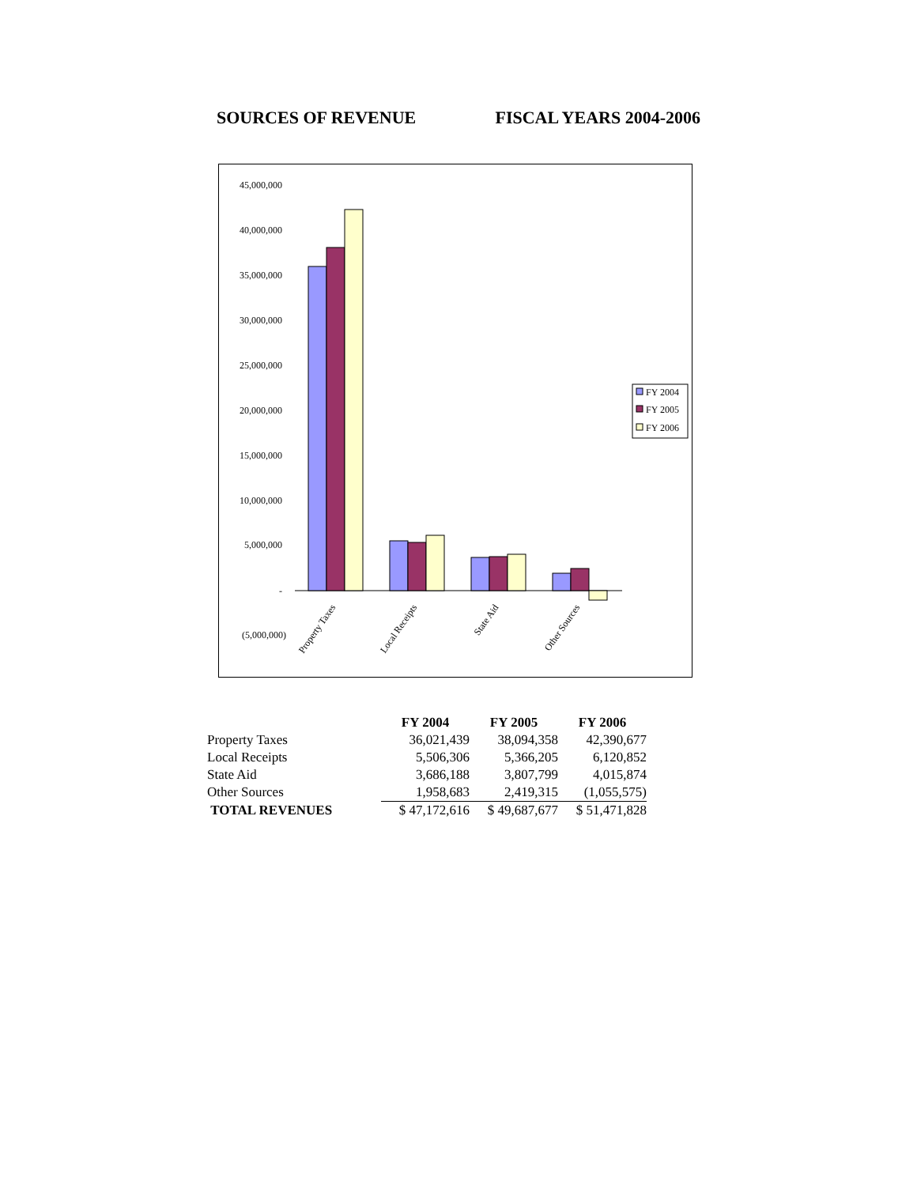SOURCES OF REVENUE FISCAL YEARS 2004-2006
45,000,000
40,000,000
35,000,000
30,000,000
25,000,000
20,000,000
15,000,000
10,000,000
5,000,000
-
(5,000,000)
Property Taxes
Local Receipts
State Aid
Other Sources
FY 2004
FY 2005
FY 2006
| | FY 2004 | FY 2005 | FY 2006 |
| Property Taxes | 36,021,439 | 38,094,358 | 42,390,677 |
| Local Receipts | 5,506,306 | 5,366,205 | 6,120,852 |
| State Aid | 3,686,188 | 3,807,799 | 4,015,874 |
| Other Sources | 1,958,683 | 2,419,315 | (1,055,575) |
| TOTAL REVENUES | $ 47,172,616 | $ 49,687,677 | $ 51,471,828 |